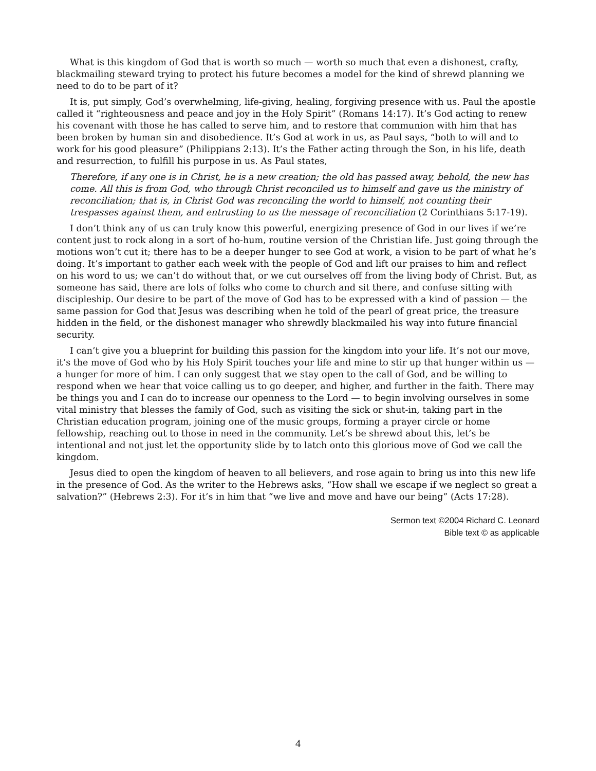What is this kingdom of God that is worth so much — worth so much that even a dishonest, crafty, blackmailing steward trying to protect his future becomes a model for the kind of shrewd planning we need to do to be part of it?
It is, put simply, God’s overwhelming, life-giving, healing, forgiving presence with us. Paul the apostle called it “righteousness and peace and joy in the Holy Spirit” (Romans 14:17). It’s God acting to renew his covenant with those he has called to serve him, and to restore that communion with him that has been broken by human sin and disobedience. It’s God at work in us, as Paul says, “both to will and to work for his good pleasure” (Philippians 2:13). It’s the Father acting through the Son, in his life, death and resurrection, to fulfill his purpose in us. As Paul states,
Therefore, if any one is in Christ, he is a new creation; the old has passed away, behold, the new has come. All this is from God, who through Christ reconciled us to himself and gave us the ministry of reconciliation; that is, in Christ God was reconciling the world to himself, not counting their trespasses against them, and entrusting to us the message of reconciliation (2 Corinthians 5:17-19).
I don’t think any of us can truly know this powerful, energizing presence of God in our lives if we’re content just to rock along in a sort of ho-hum, routine version of the Christian life. Just going through the motions won’t cut it; there has to be a deeper hunger to see God at work, a vision to be part of what he’s doing. It’s important to gather each week with the people of God and lift our praises to him and reflect on his word to us; we can’t do without that, or we cut ourselves off from the living body of Christ. But, as someone has said, there are lots of folks who come to church and sit there, and confuse sitting with discipleship. Our desire to be part of the move of God has to be expressed with a kind of passion — the same passion for God that Jesus was describing when he told of the pearl of great price, the treasure hidden in the field, or the dishonest manager who shrewdly blackmailed his way into future financial security.
I can’t give you a blueprint for building this passion for the kingdom into your life. It’s not our move, it’s the move of God who by his Holy Spirit touches your life and mine to stir up that hunger within us — a hunger for more of him. I can only suggest that we stay open to the call of God, and be willing to respond when we hear that voice calling us to go deeper, and higher, and further in the faith. There may be things you and I can do to increase our openness to the Lord — to begin involving ourselves in some vital ministry that blesses the family of God, such as visiting the sick or shut-in, taking part in the Christian education program, joining one of the music groups, forming a prayer circle or home fellowship, reaching out to those in need in the community. Let’s be shrewd about this, let’s be intentional and not just let the opportunity slide by to latch onto this glorious move of God we call the kingdom.
Jesus died to open the kingdom of heaven to all believers, and rose again to bring us into this new life in the presence of God. As the writer to the Hebrews asks, “How shall we escape if we neglect so great a salvation?” (Hebrews 2:3). For it’s in him that “we live and move and have our being” (Acts 17:28).
Sermon text ©2004 Richard C. Leonard
Bible text © as applicable
4